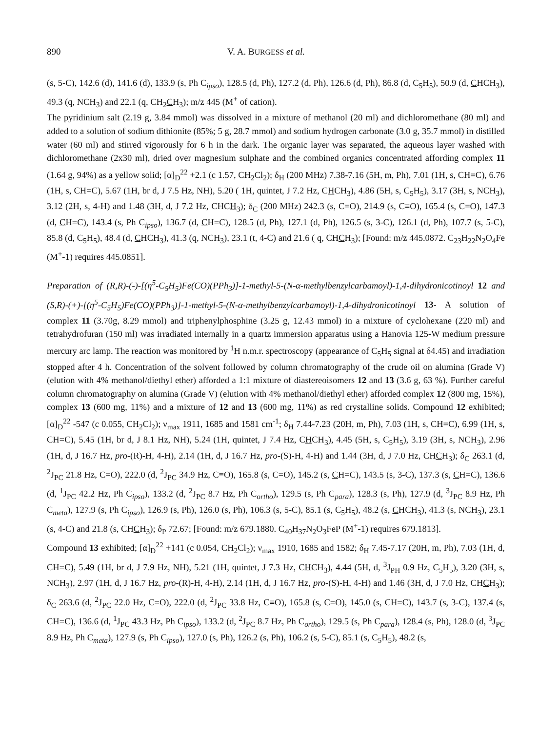890 V. A. BURGESS et al.
(s, 5-C), 142.6 (d), 141.6 (d), 133.9 (s, Ph C<sub>ipso</sub>), 128.5 (d, Ph), 127.2 (d, Ph), 126.6 (d, Ph), 86.8 (d, C<sub>5</sub>H<sub>5</sub>), 50.9 (d, CHCH<sub>3</sub>), 49.3 (q, NCH<sub>3</sub>) and 22.1 (q, CH<sub>2</sub>CH<sub>3</sub>); m/z 445 (M<sup>+</sup> of cation).
The pyridinium salt (2.19 g, 3.84 mmol) was dissolved in a mixture of methanol (20 ml) and dichloromethane (80 ml) and added to a solution of sodium dithionite (85%; 5 g, 28.7 mmol) and sodium hydrogen carbonate (3.0 g, 35.7 mmol) in distilled water (60 ml) and stirred vigorously for 6 h in the dark. The organic layer was separated, the aqueous layer washed with dichloromethane (2x30 ml), dried over magnesium sulphate and the combined organics concentrated affording complex 11 (1.64 g, 94%) as a yellow solid; [α]<sub>D</sub><sup>22</sup> +2.1 (c 1.57, CH<sub>2</sub>Cl<sub>2</sub>); δ<sub>H</sub> (200 MHz) 7.38-7.16 (5H, m, Ph), 7.01 (1H, s, CH=C), 6.76 (1H, s, CH=C), 5.67 (1H, br d, J 7.5 Hz, NH), 5.20 ( 1H, quintet, J 7.2 Hz, CHCH<sub>3</sub>), 4.86 (5H, s, C<sub>5</sub>H<sub>5</sub>), 3.17 (3H, s, NCH<sub>3</sub>), 3.12 (2H, s, 4-H) and 1.48 (3H, d, J 7.2 Hz, CHCH<sub>3</sub>); δ<sub>C</sub> (200 MHz) 242.3 (s, C=O), 214.9 (s, C≡O), 165.4 (s, C=O), 147.3 (d, CH=C), 143.4 (s, Ph C<sub>ipso</sub>), 136.7 (d, CH=C), 128.5 (d, Ph), 127.1 (d, Ph), 126.5 (s, 3-C), 126.1 (d, Ph), 107.7 (s, 5-C), 85.8 (d, C<sub>5</sub>H<sub>5</sub>), 48.4 (d, CHCH<sub>3</sub>), 41.3 (q, NCH<sub>3</sub>), 23.1 (t, 4-C) and 21.6 ( q, CHCH<sub>3</sub>); [Found: m/z 445.0872. C<sub>23</sub>H<sub>22</sub>N<sub>2</sub>O<sub>4</sub>Fe (M<sup>+</sup>-1) requires 445.0851].
Preparation of (R,R)-(-)-[(η<sup>5</sup>-C<sub>5</sub>H<sub>5</sub>)Fe(CO)(PPh<sub>3</sub>)]-1-methyl-5-(N-α-methylbenzylcarbamoyl)-1,4-dihydronicotinoyl 12 and (S,R)-(+)-[(η<sup>5</sup>-C<sub>5</sub>H<sub>5</sub>)Fe(CO)(PPh<sub>3</sub>)]-1-methyl-5-(N-α-methylbenzylcarbamoyl)-1,4-dihydronicotinoyl 13- A solution of complex 11 (3.70g, 8.29 mmol) and triphenylphosphine (3.25 g, 12.43 mmol) in a mixture of cyclohexane (220 ml) and tetrahydrofuran (150 ml) was irradiated internally in a quartz immersion apparatus using a Hanovia 125-W medium pressure mercury arc lamp. The reaction was monitored by <sup>1</sup>H n.m.r. spectroscopy (appearance of C<sub>5</sub>H<sub>5</sub> signal at δ4.45) and irradiation stopped after 4 h. Concentration of the solvent followed by column chromatography of the crude oil on alumina (Grade V) (elution with 4% methanol/diethyl ether) afforded a 1:1 mixture of diastereoisomers 12 and 13 (3.6 g, 63 %). Further careful column chromatography on alumina (Grade V) (elution with 4% methanol/diethyl ether) afforded complex 12 (800 mg, 15%), complex 13 (600 mg, 11%) and a mixture of 12 and 13 (600 mg, 11%) as red crystalline solids. Compound 12 exhibited; [α]<sub>D</sub><sup>22</sup> -547 (c 0.055, CH<sub>2</sub>Cl<sub>2</sub>); ν<sub>max</sub> 1911, 1685 and 1581 cm<sup>-1</sup>; δ<sub>H</sub> 7.44-7.23 (20H, m, Ph), 7.03 (1H, s, CH=C), 6.99 (1H, s, CH=C), 5.45 (1H, br d, J 8.1 Hz, NH), 5.24 (1H, quintet, J 7.4 Hz, CHCH<sub>3</sub>), 4.45 (5H, s, C<sub>5</sub>H<sub>5</sub>), 3.19 (3H, s, NCH<sub>3</sub>), 2.96 (1H, d, J 16.7 Hz, pro-(R)-H, 4-H), 2.14 (1H, d, J 16.7 Hz, pro-(S)-H, 4-H) and 1.44 (3H, d, J 7.0 Hz, CHCH<sub>3</sub>); δ<sub>C</sub> 263.1 (d, <sup>2</sup>J<sub>PC</sub> 21.8 Hz, C=O), 222.0 (d, <sup>2</sup>J<sub>PC</sub> 34.9 Hz, C≡O), 165.8 (s, C=O), 145.2 (s, CH=C), 143.5 (s, 3-C), 137.3 (s, CH=C), 136.6 (d, <sup>1</sup>J<sub>PC</sub> 42.2 Hz, Ph C<sub>ipso</sub>), 133.2 (d, <sup>2</sup>J<sub>PC</sub> 8.7 Hz, Ph C<sub>ortho</sub>), 129.5 (s, Ph C<sub>para</sub>), 128.3 (s, Ph), 127.9 (d, <sup>3</sup>J<sub>PC</sub> 8.9 Hz, Ph C<sub>meta</sub>), 127.9 (s, Ph C<sub>ipso</sub>), 126.9 (s, Ph), 126.0 (s, Ph), 106.3 (s, 5-C), 85.1 (s, C<sub>5</sub>H<sub>5</sub>), 48.2 (s, CHCH<sub>3</sub>), 41.3 (s, NCH<sub>3</sub>), 23.1 (s, 4-C) and 21.8 (s, CHCH<sub>3</sub>); δ<sub>P</sub> 72.67; [Found: m/z 679.1880. C<sub>40</sub>H<sub>37</sub>N<sub>2</sub>O<sub>3</sub>FeP (M<sup>+</sup>-1) requires 679.1813].
Compound 13 exhibited; [α]<sub>D</sub><sup>22</sup> +141 (c 0.054, CH<sub>2</sub>Cl<sub>2</sub>); ν<sub>max</sub> 1910, 1685 and 1582; δ<sub>H</sub> 7.45-7.17 (20H, m, Ph), 7.03 (1H, d, CH=C), 5.49 (1H, br d, J 7.9 Hz, NH), 5.21 (1H, quintet, J 7.3 Hz, CHCH<sub>3</sub>), 4.44 (5H, d, <sup>3</sup>J<sub>PH</sub> 0.9 Hz, C<sub>5</sub>H<sub>5</sub>), 3.20 (3H, s, NCH<sub>3</sub>), 2.97 (1H, d, J 16.7 Hz, pro-(R)-H, 4-H), 2.14 (1H, d, J 16.7 Hz, pro-(S)-H, 4-H) and 1.46 (3H, d, J 7.0 Hz, CHCH<sub>3</sub>); δ<sub>C</sub> 263.6 (d, <sup>2</sup>J<sub>PC</sub> 22.0 Hz, C=O), 222.0 (d, <sup>2</sup>J<sub>PC</sub> 33.8 Hz, C≡O), 165.8 (s, C=O), 145.0 (s, CH=C), 143.7 (s, 3-C), 137.4 (s, CH=C), 136.6 (d, <sup>1</sup>J<sub>PC</sub> 43.3 Hz, Ph C<sub>ipso</sub>), 133.2 (d, <sup>2</sup>J<sub>PC</sub> 8.7 Hz, Ph C<sub>ortho</sub>), 129.5 (s, Ph C<sub>para</sub>), 128.4 (s, Ph), 128.0 (d, <sup>3</sup>J<sub>PC</sub> 8.9 Hz, Ph C<sub>meta</sub>), 127.9 (s, Ph C<sub>ipso</sub>), 127.0 (s, Ph), 126.2 (s, Ph), 106.2 (s, 5-C), 85.1 (s, C<sub>5</sub>H<sub>5</sub>), 48.2 (s,